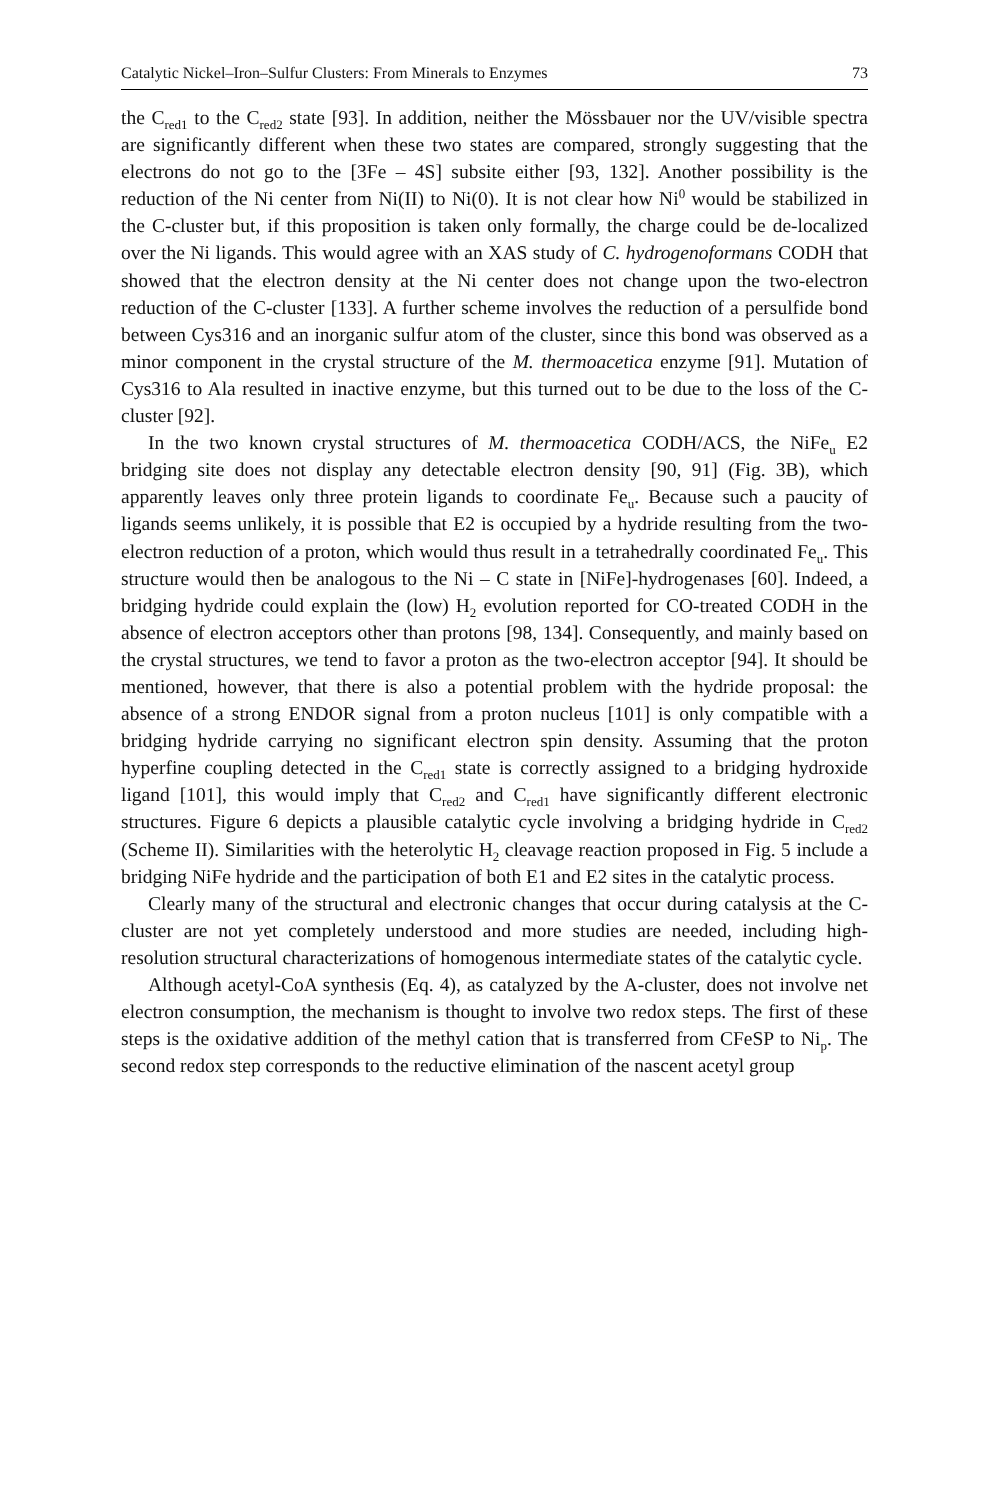Catalytic Nickel–Iron–Sulfur Clusters: From Minerals to Enzymes 73
the C<sub>red1</sub> to the C<sub>red2</sub> state [93]. In addition, neither the Mössbauer nor the UV/visible spectra are significantly different when these two states are compared, strongly suggesting that the electrons do not go to the [3Fe – 4S] subsite either [93, 132]. Another possibility is the reduction of the Ni center from Ni(II) to Ni(0). It is not clear how Ni<sup>0</sup> would be stabilized in the C-cluster but, if this proposition is taken only formally, the charge could be de-localized over the Ni ligands. This would agree with an XAS study of C. hydrogenoformans CODH that showed that the electron density at the Ni center does not change upon the two-electron reduction of the C-cluster [133]. A further scheme involves the reduction of a persulfide bond between Cys316 and an inorganic sulfur atom of the cluster, since this bond was observed as a minor component in the crystal structure of the M. thermoacetica enzyme [91]. Mutation of Cys316 to Ala resulted in inactive enzyme, but this turned out to be due to the loss of the C-cluster [92].
In the two known crystal structures of M. thermoacetica CODH/ACS, the NiFe<sub>u</sub> E2 bridging site does not display any detectable electron density [90, 91] (Fig. 3B), which apparently leaves only three protein ligands to coordinate Fe<sub>u</sub>. Because such a paucity of ligands seems unlikely, it is possible that E2 is occupied by a hydride resulting from the two-electron reduction of a proton, which would thus result in a tetrahedrally coordinated Fe<sub>u</sub>. This structure would then be analogous to the Ni – C state in [NiFe]-hydrogenases [60]. Indeed, a bridging hydride could explain the (low) H<sub>2</sub> evolution reported for CO-treated CODH in the absence of electron acceptors other than protons [98, 134]. Consequently, and mainly based on the crystal structures, we tend to favor a proton as the two-electron acceptor [94]. It should be mentioned, however, that there is also a potential problem with the hydride proposal: the absence of a strong ENDOR signal from a proton nucleus [101] is only compatible with a bridging hydride carrying no significant electron spin density. Assuming that the proton hyperfine coupling detected in the C<sub>red1</sub> state is correctly assigned to a bridging hydroxide ligand [101], this would imply that C<sub>red2</sub> and C<sub>red1</sub> have significantly different electronic structures. Figure 6 depicts a plausible catalytic cycle involving a bridging hydride in C<sub>red2</sub> (Scheme II). Similarities with the heterolytic H<sub>2</sub> cleavage reaction proposed in Fig. 5 include a bridging NiFe hydride and the participation of both E1 and E2 sites in the catalytic process.
Clearly many of the structural and electronic changes that occur during catalysis at the C-cluster are not yet completely understood and more studies are needed, including high-resolution structural characterizations of homogenous intermediate states of the catalytic cycle.
Although acetyl-CoA synthesis (Eq. 4), as catalyzed by the A-cluster, does not involve net electron consumption, the mechanism is thought to involve two redox steps. The first of these steps is the oxidative addition of the methyl cation that is transferred from CFeSP to Ni<sub>p</sub>. The second redox step corresponds to the reductive elimination of the nascent acetyl group